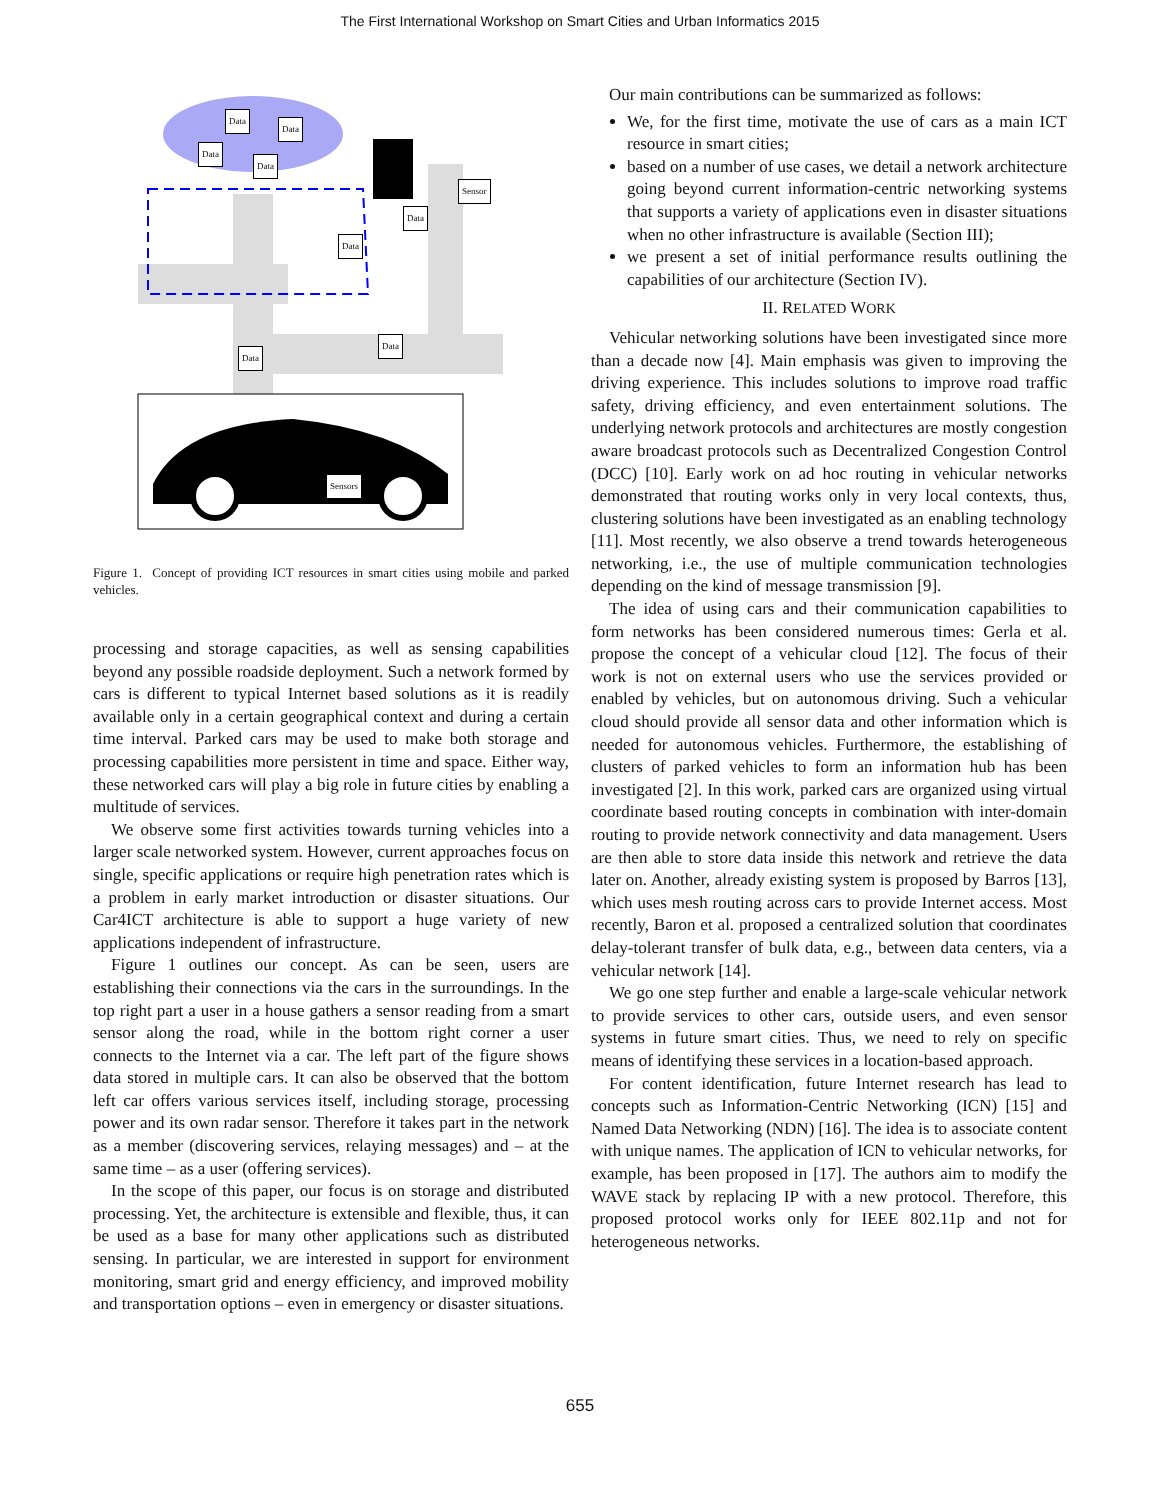The First International Workshop on Smart Cities and Urban Informatics 2015
Data
Data
Data
Data
Sensor
Data
Data
Data
Data
Sensors
Figure 1. Concept of providing ICT resources in smart cities using mobile and parked vehicles.
processing and storage capacities, as well as sensing capabilities beyond any possible roadside deployment. Such a network formed by cars is different to typical Internet based solutions as it is readily available only in a certain geographical context and during a certain time interval. Parked cars may be used to make both storage and processing capabilities more persistent in time and space. Either way, these networked cars will play a big role in future cities by enabling a multitude of services.
We observe some first activities towards turning vehicles into a larger scale networked system. However, current approaches focus on single, specific applications or require high penetration rates which is a problem in early market introduction or disaster situations. Our Car4ICT architecture is able to support a huge variety of new applications independent of infrastructure.
Figure 1 outlines our concept. As can be seen, users are establishing their connections via the cars in the surroundings. In the top right part a user in a house gathers a sensor reading from a smart sensor along the road, while in the bottom right corner a user connects to the Internet via a car. The left part of the figure shows data stored in multiple cars. It can also be observed that the bottom left car offers various services itself, including storage, processing power and its own radar sensor. Therefore it takes part in the network as a member (discovering services, relaying messages) and – at the same time – as a user (offering services).
In the scope of this paper, our focus is on storage and distributed processing. Yet, the architecture is extensible and flexible, thus, it can be used as a base for many other applications such as distributed sensing. In particular, we are interested in support for environment monitoring, smart grid and energy efficiency, and improved mobility and transportation options – even in emergency or disaster situations.
Our main contributions can be summarized as follows:
We, for the first time, motivate the use of cars as a main ICT resource in smart cities;
based on a number of use cases, we detail a network architecture going beyond current information-centric networking systems that supports a variety of applications even in disaster situations when no other infrastructure is available (Section III);
we present a set of initial performance results outlining the capabilities of our architecture (Section IV).
II. RELATED WORK
Vehicular networking solutions have been investigated since more than a decade now [4]. Main emphasis was given to improving the driving experience. This includes solutions to improve road traffic safety, driving efficiency, and even entertainment solutions. The underlying network protocols and architectures are mostly congestion aware broadcast protocols such as Decentralized Congestion Control (DCC) [10]. Early work on ad hoc routing in vehicular networks demonstrated that routing works only in very local contexts, thus, clustering solutions have been investigated as an enabling technology [11]. Most recently, we also observe a trend towards heterogeneous networking, i.e., the use of multiple communication technologies depending on the kind of message transmission [9].
The idea of using cars and their communication capabilities to form networks has been considered numerous times: Gerla et al. propose the concept of a vehicular cloud [12]. The focus of their work is not on external users who use the services provided or enabled by vehicles, but on autonomous driving. Such a vehicular cloud should provide all sensor data and other information which is needed for autonomous vehicles. Furthermore, the establishing of clusters of parked vehicles to form an information hub has been investigated [2]. In this work, parked cars are organized using virtual coordinate based routing concepts in combination with inter-domain routing to provide network connectivity and data management. Users are then able to store data inside this network and retrieve the data later on. Another, already existing system is proposed by Barros [13], which uses mesh routing across cars to provide Internet access. Most recently, Baron et al. proposed a centralized solution that coordinates delay-tolerant transfer of bulk data, e.g., between data centers, via a vehicular network [14].
We go one step further and enable a large-scale vehicular network to provide services to other cars, outside users, and even sensor systems in future smart cities. Thus, we need to rely on specific means of identifying these services in a location-based approach.
For content identification, future Internet research has lead to concepts such as Information-Centric Networking (ICN) [15] and Named Data Networking (NDN) [16]. The idea is to associate content with unique names. The application of ICN to vehicular networks, for example, has been proposed in [17]. The authors aim to modify the WAVE stack by replacing IP with a new protocol. Therefore, this proposed protocol works only for IEEE 802.11p and not for heterogeneous networks.
655